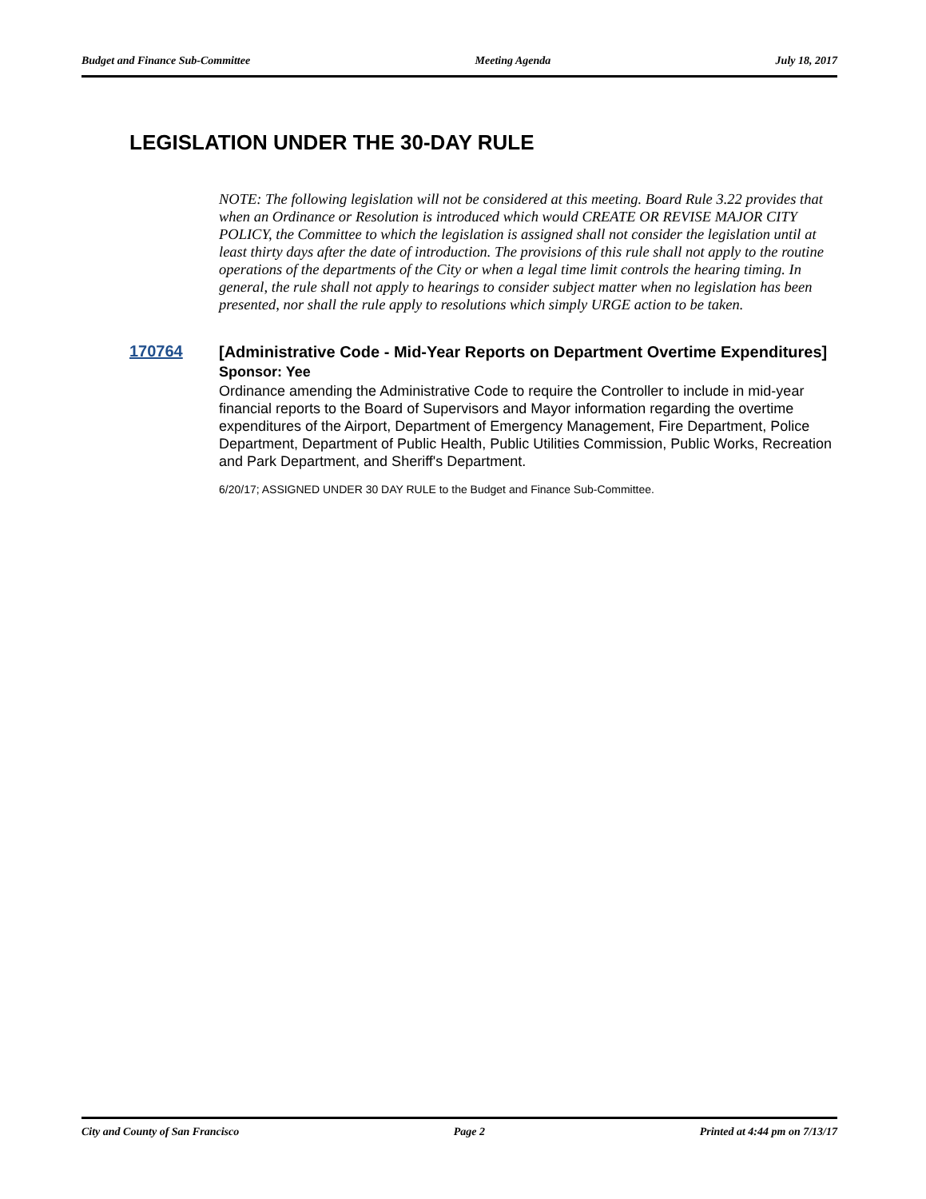Budget and Finance Sub-Committee Meeting Agenda July 18, 2017
LEGISLATION UNDER THE 30-DAY RULE
NOTE: The following legislation will not be considered at this meeting. Board Rule 3.22 provides that when an Ordinance or Resolution is introduced which would CREATE OR REVISE MAJOR CITY POLICY, the Committee to which the legislation is assigned shall not consider the legislation until at least thirty days after the date of introduction. The provisions of this rule shall not apply to the routine operations of the departments of the City or when a legal time limit controls the hearing timing. In general, the rule shall not apply to hearings to consider subject matter when no legislation has been presented, nor shall the rule apply to resolutions which simply URGE action to be taken.
170764
[Administrative Code - Mid-Year Reports on Department Overtime Expenditures]
Sponsor: Yee
Ordinance amending the Administrative Code to require the Controller to include in mid-year financial reports to the Board of Supervisors and Mayor information regarding the overtime expenditures of the Airport, Department of Emergency Management, Fire Department, Police Department, Department of Public Health, Public Utilities Commission, Public Works, Recreation and Park Department, and Sheriff's Department.
6/20/17; ASSIGNED UNDER 30 DAY RULE to the Budget and Finance Sub-Committee.
City and County of San Francisco Page 2 Printed at 4:44 pm on 7/13/17